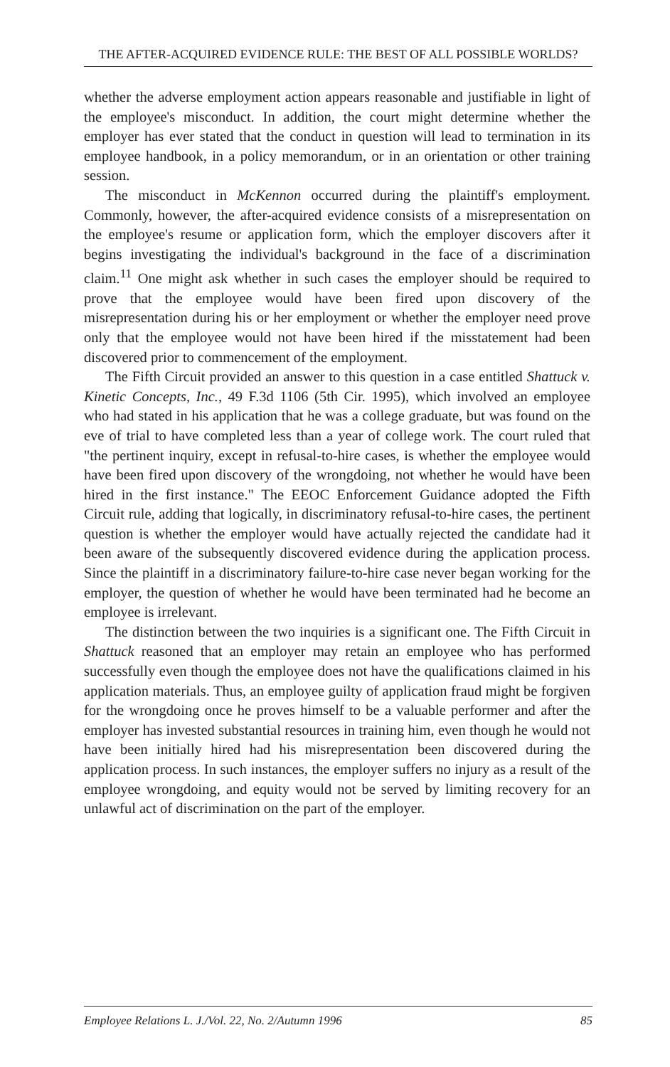THE AFTER-ACQUIRED EVIDENCE RULE: THE BEST OF ALL POSSIBLE WORLDS?
whether the adverse employment action appears reasonable and justifiable in light of the employee's misconduct. In addition, the court might determine whether the employer has ever stated that the conduct in question will lead to termination in its employee handbook, in a policy memorandum, or in an orientation or other training session.
The misconduct in McKennon occurred during the plaintiff's employment. Commonly, however, the after-acquired evidence consists of a misrepresentation on the employee's resume or application form, which the employer discovers after it begins investigating the individual's background in the face of a discrimination claim.<sup>11</sup> One might ask whether in such cases the employer should be required to prove that the employee would have been fired upon discovery of the misrepresentation during his or her employment or whether the employer need prove only that the employee would not have been hired if the misstatement had been discovered prior to commencement of the employment.
The Fifth Circuit provided an answer to this question in a case entitled Shattuck v. Kinetic Concepts, Inc., 49 F.3d 1106 (5th Cir. 1995), which involved an employee who had stated in his application that he was a college graduate, but was found on the eve of trial to have completed less than a year of college work. The court ruled that "the pertinent inquiry, except in refusal-to-hire cases, is whether the employee would have been fired upon discovery of the wrongdoing, not whether he would have been hired in the first instance." The EEOC Enforcement Guidance adopted the Fifth Circuit rule, adding that logically, in discriminatory refusal-to-hire cases, the pertinent question is whether the employer would have actually rejected the candidate had it been aware of the subsequently discovered evidence during the application process. Since the plaintiff in a discriminatory failure-to-hire case never began working for the employer, the question of whether he would have been terminated had he become an employee is irrelevant.
The distinction between the two inquiries is a significant one. The Fifth Circuit in Shattuck reasoned that an employer may retain an employee who has performed successfully even though the employee does not have the qualifications claimed in his application materials. Thus, an employee guilty of application fraud might be forgiven for the wrongdoing once he proves himself to be a valuable performer and after the employer has invested substantial resources in training him, even though he would not have been initially hired had his misrepresentation been discovered during the application process. In such instances, the employer suffers no injury as a result of the employee wrongdoing, and equity would not be served by limiting recovery for an unlawful act of discrimination on the part of the employer.
Employee Relations L. J./Vol. 22, No. 2/Autumn 1996 85